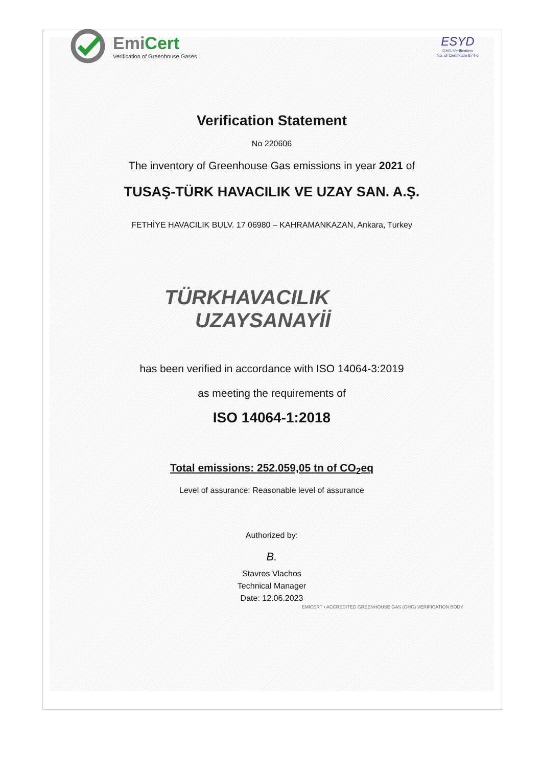EmiCert
Verification of Greenhouse Gases
ESYD
GHG Verification
No. of Certificate 874-6
Verification Statement
No 220606
The inventory of Greenhouse Gas emissions in year 2021 of
TUSAŞ-TÜRK HAVACILIK VE UZAY SAN. A.Ş.
FETHİYE HAVACILIK BULV. 17 06980 – KAHRAMANKAZAN, Ankara, Turkey
TÜRKHAVACILIK
UZAYSANAYİİ
has been verified in accordance with ISO 14064-3:2019
as meeting the requirements of
ISO 14064-1:2018
Total emissions: 252.059,05 tn of CO<sub>2</sub>eq
Level of assurance: Reasonable level of assurance
Authorized by:
B.
Stavros Vlachos
Technical Manager
Date: 12.06.2023
EMICERT • ACCREDITED GREENHOUSE GAS (GHG) VERIFICATION BODY